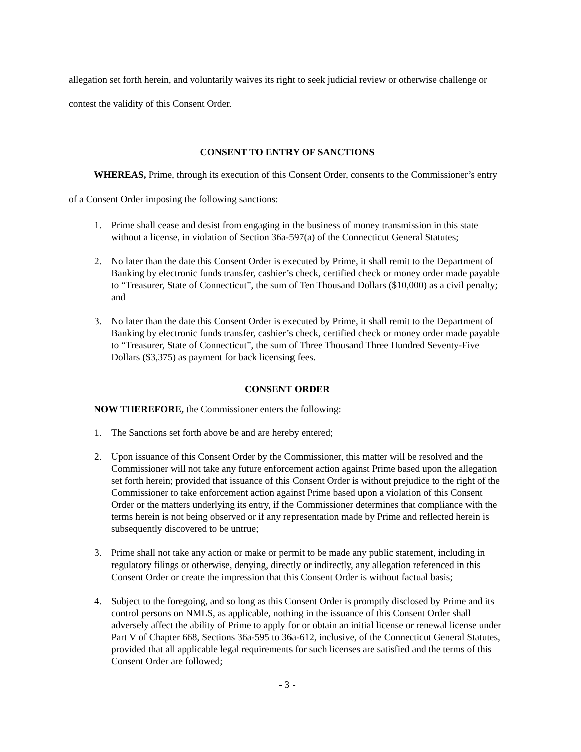allegation set forth herein, and voluntarily waives its right to seek judicial review or otherwise challenge or contest the validity of this Consent Order.
CONSENT TO ENTRY OF SANCTIONS
WHEREAS, Prime, through its execution of this Consent Order, consents to the Commissioner’s entry of a Consent Order imposing the following sanctions:
1. Prime shall cease and desist from engaging in the business of money transmission in this state without a license, in violation of Section 36a-597(a) of the Connecticut General Statutes;
2. No later than the date this Consent Order is executed by Prime, it shall remit to the Department of Banking by electronic funds transfer, cashier’s check, certified check or money order made payable to “Treasurer, State of Connecticut”, the sum of Ten Thousand Dollars ($10,000) as a civil penalty; and
3. No later than the date this Consent Order is executed by Prime, it shall remit to the Department of Banking by electronic funds transfer, cashier’s check, certified check or money order made payable to “Treasurer, State of Connecticut”, the sum of Three Thousand Three Hundred Seventy-Five Dollars ($3,375) as payment for back licensing fees.
CONSENT ORDER
NOW THEREFORE, the Commissioner enters the following:
1. The Sanctions set forth above be and are hereby entered;
2. Upon issuance of this Consent Order by the Commissioner, this matter will be resolved and the Commissioner will not take any future enforcement action against Prime based upon the allegation set forth herein; provided that issuance of this Consent Order is without prejudice to the right of the Commissioner to take enforcement action against Prime based upon a violation of this Consent Order or the matters underlying its entry, if the Commissioner determines that compliance with the terms herein is not being observed or if any representation made by Prime and reflected herein is subsequently discovered to be untrue;
3. Prime shall not take any action or make or permit to be made any public statement, including in regulatory filings or otherwise, denying, directly or indirectly, any allegation referenced in this Consent Order or create the impression that this Consent Order is without factual basis;
4. Subject to the foregoing, and so long as this Consent Order is promptly disclosed by Prime and its control persons on NMLS, as applicable, nothing in the issuance of this Consent Order shall adversely affect the ability of Prime to apply for or obtain an initial license or renewal license under Part V of Chapter 668, Sections 36a-595 to 36a-612, inclusive, of the Connecticut General Statutes, provided that all applicable legal requirements for such licenses are satisfied and the terms of this Consent Order are followed;
- 3 -